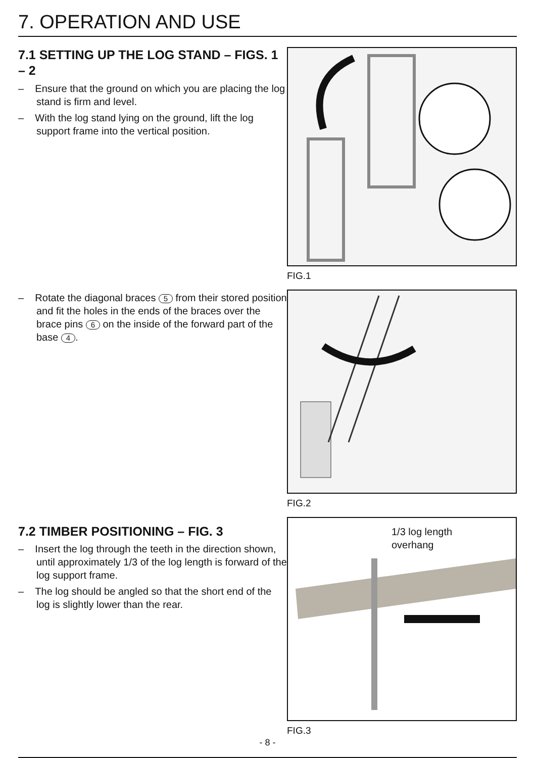7. OPERATION AND USE
7.1 SETTING UP THE LOG STAND – FIGS. 1 – 2
– Ensure that the ground on which you are placing the log stand is firm and level.
– With the log stand lying on the ground, lift the log support frame into the vertical position.
– Rotate the diagonal braces 5 from their stored position and fit the holes in the ends of the braces over the brace pins 6 on the inside of the forward part of the base 4.
7.2 TIMBER POSITIONING – FIG. 3
– Insert the log through the teeth in the direction shown, until approximately 1/3 of the log length is forward of the log support frame.
– The log should be angled so that the short end of the log is slightly lower than the rear.
FIG.1
FIG.2
1/3 log length
overhang
FIG.3
- 8 -